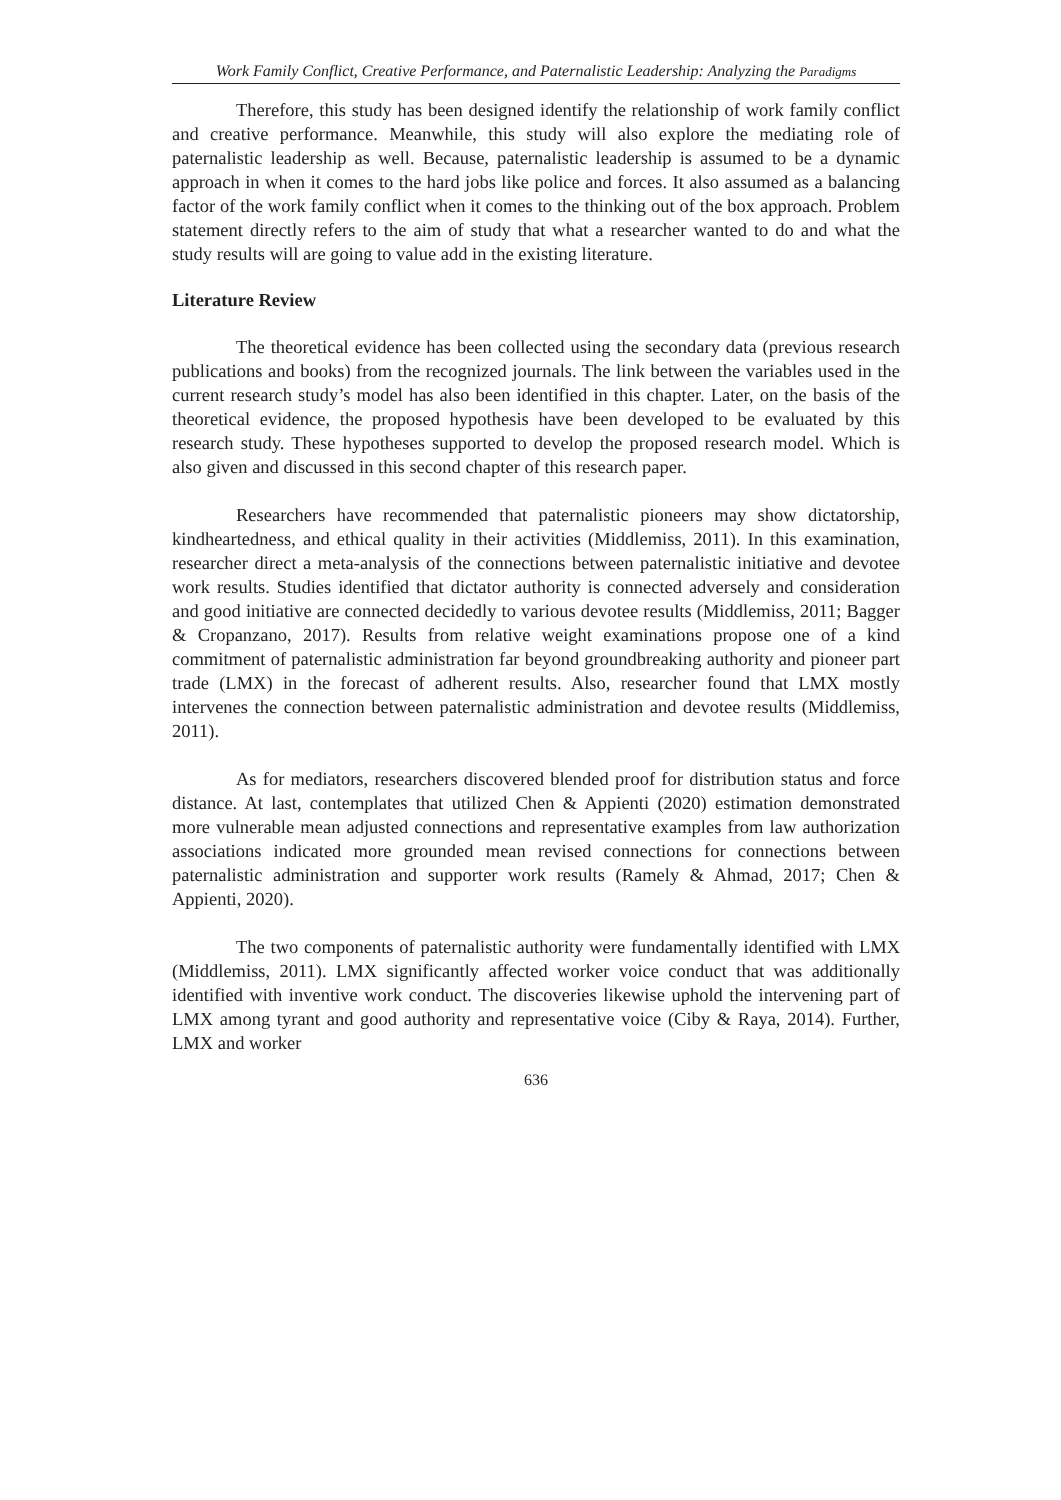Work Family Conflict, Creative Performance, and Paternalistic Leadership: Analyzing the Paradigms
Therefore, this study has been designed identify the relationship of work family conflict and creative performance. Meanwhile, this study will also explore the mediating role of paternalistic leadership as well. Because, paternalistic leadership is assumed to be a dynamic approach in when it comes to the hard jobs like police and forces. It also assumed as a balancing factor of the work family conflict when it comes to the thinking out of the box approach. Problem statement directly refers to the aim of study that what a researcher wanted to do and what the study results will are going to value add in the existing literature.
Literature Review
The theoretical evidence has been collected using the secondary data (previous research publications and books) from the recognized journals. The link between the variables used in the current research study’s model has also been identified in this chapter. Later, on the basis of the theoretical evidence, the proposed hypothesis have been developed to be evaluated by this research study. These hypotheses supported to develop the proposed research model. Which is also given and discussed in this second chapter of this research paper.
Researchers have recommended that paternalistic pioneers may show dictatorship, kindheartedness, and ethical quality in their activities (Middlemiss, 2011). In this examination, researcher direct a meta-analysis of the connections between paternalistic initiative and devotee work results. Studies identified that dictator authority is connected adversely and consideration and good initiative are connected decidedly to various devotee results (Middlemiss, 2011; Bagger & Cropanzano, 2017). Results from relative weight examinations propose one of a kind commitment of paternalistic administration far beyond groundbreaking authority and pioneer part trade (LMX) in the forecast of adherent results. Also, researcher found that LMX mostly intervenes the connection between paternalistic administration and devotee results (Middlemiss, 2011).
As for mediators, researchers discovered blended proof for distribution status and force distance. At last, contemplates that utilized Chen & Appienti (2020) estimation demonstrated more vulnerable mean adjusted connections and representative examples from law authorization associations indicated more grounded mean revised connections for connections between paternalistic administration and supporter work results (Ramely & Ahmad, 2017; Chen & Appienti, 2020).
The two components of paternalistic authority were fundamentally identified with LMX (Middlemiss, 2011). LMX significantly affected worker voice conduct that was additionally identified with inventive work conduct. The discoveries likewise uphold the intervening part of LMX among tyrant and good authority and representative voice (Ciby & Raya, 2014). Further, LMX and worker
636